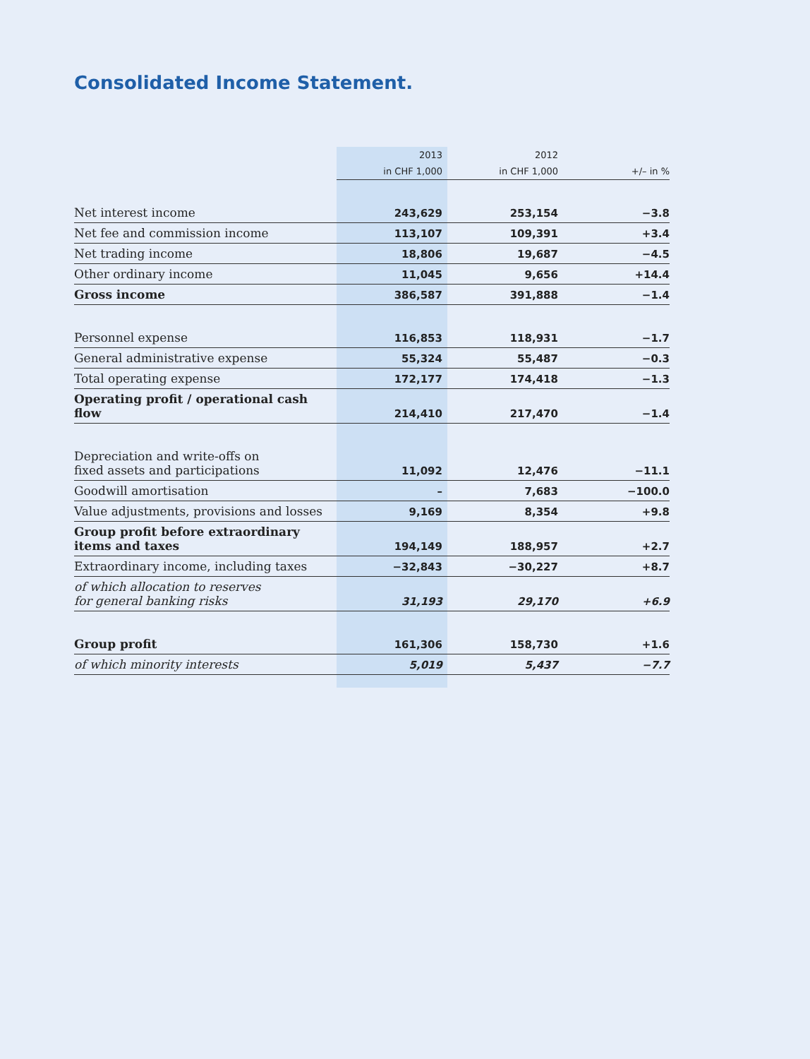Consolidated Income Statement.
| | 2013 | 2012 | |
| --- | --- | --- | --- |
| | in CHF 1,000 | in CHF 1,000 | +/– in % |
| Net interest income | 243,629 | 253,154 | −3.8 |
| Net fee and commission income | 113,107 | 109,391 | +3.4 |
| Net trading income | 18,806 | 19,687 | −4.5 |
| Other ordinary income | 11,045 | 9,656 | +14.4 |
| Gross income | 386,587 | 391,888 | −1.4 |
| Personnel expense | 116,853 | 118,931 | −1.7 |
| General administrative expense | 55,324 | 55,487 | −0.3 |
| Total operating expense | 172,177 | 174,418 | −1.3 |
| Operating profit / operational cash flow | 214,410 | 217,470 | −1.4 |
| Depreciation and write-offs on fixed assets and participations | 11,092 | 12,476 | −11.1 |
| Goodwill amortisation | – | 7,683 | −100.0 |
| Value adjustments, provisions and losses | 9,169 | 8,354 | +9.8 |
| Group profit before extraordinary items and taxes | 194,149 | 188,957 | +2.7 |
| Extraordinary income, including taxes | −32,843 | −30,227 | +8.7 |
| of which allocation to reserves for general banking risks | 31,193 | 29,170 | +6.9 |
| Group profit | 161,306 | 158,730 | +1.6 |
| of which minority interests | 5,019 | 5,437 | −7.7 |